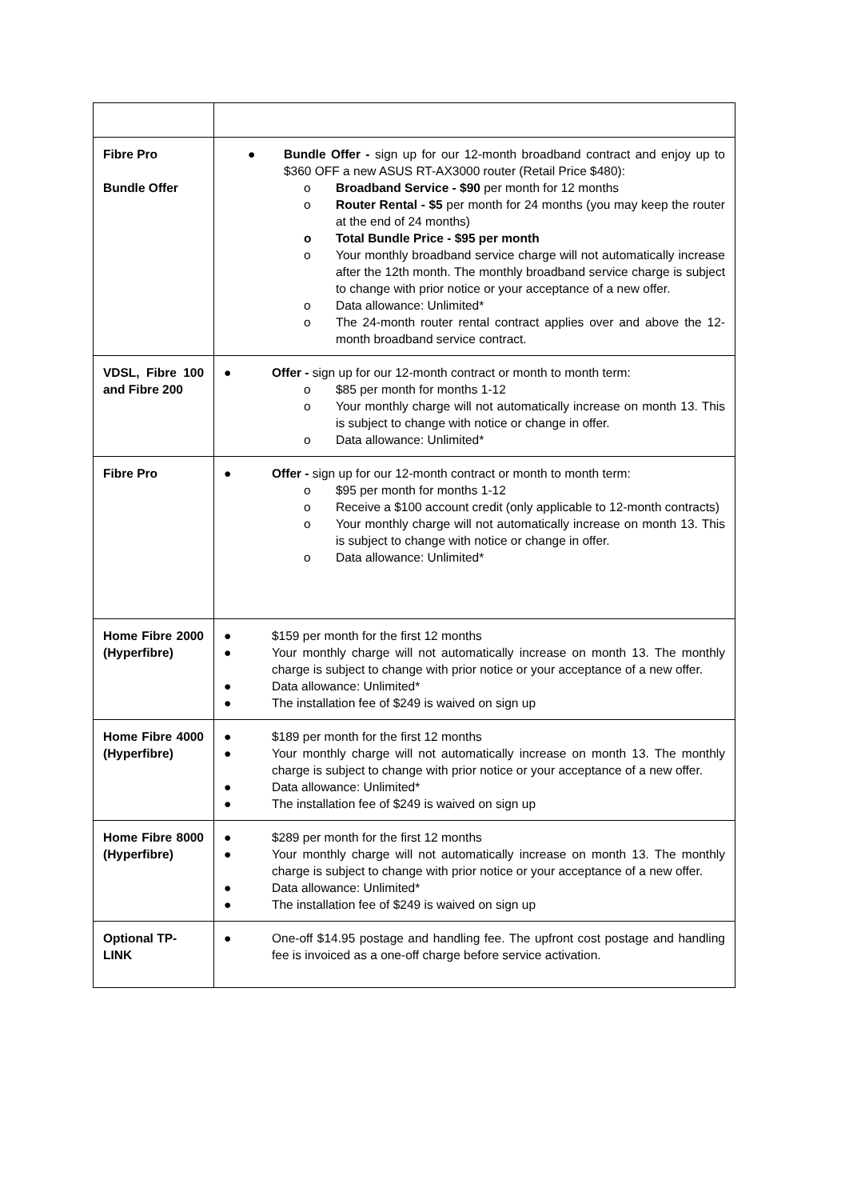| Fibre Pro Bundle Offer | ● Bundle Offer - sign up for our 12-month broadband contract and enjoy up to $360 OFF a new ASUS RT-AX3000 router (Retail Price $480): o Broadband Service - $90 per month for 12 months o Router Rental - $5 per month for 24 months (you may keep the router at the end of 24 months) o Total Bundle Price - $95 per month o Your monthly broadband service charge will not automatically increase after the 12th month. The monthly broadband service charge is subject to change with prior notice or your acceptance of a new offer. o Data allowance: Unlimited* o The 24-month router rental contract applies over and above the 12-month broadband service contract. |
| VDSL, Fibre 100 and Fibre 200 | ● Offer - sign up for our 12-month contract or month to month term: o $85 per month for months 1-12 o Your monthly charge will not automatically increase on month 13. This is subject to change with notice or change in offer. o Data allowance: Unlimited* |
| Fibre Pro | ● Offer - sign up for our 12-month contract or month to month term: o $95 per month for months 1-12 o Receive a $100 account credit (only applicable to 12-month contracts) o Your monthly charge will not automatically increase on month 13. This is subject to change with notice or change in offer. o Data allowance: Unlimited* |
| Home Fibre 2000 (Hyperfibre) | ● $159 per month for the first 12 months ● Your monthly charge will not automatically increase on month 13. The monthly charge is subject to change with prior notice or your acceptance of a new offer. ● Data allowance: Unlimited* ● The installation fee of $249 is waived on sign up |
| Home Fibre 4000 (Hyperfibre) | ● $189 per month for the first 12 months ● Your monthly charge will not automatically increase on month 13. The monthly charge is subject to change with prior notice or your acceptance of a new offer. ● Data allowance: Unlimited* ● The installation fee of $249 is waived on sign up |
| Home Fibre 8000 (Hyperfibre) | ● $289 per month for the first 12 months ● Your monthly charge will not automatically increase on month 13. The monthly charge is subject to change with prior notice or your acceptance of a new offer. ● Data allowance: Unlimited* ● The installation fee of $249 is waived on sign up |
| Optional TP-LINK | ● One-off $14.95 postage and handling fee. The upfront cost postage and handling fee is invoiced as a one-off charge before service activation. |